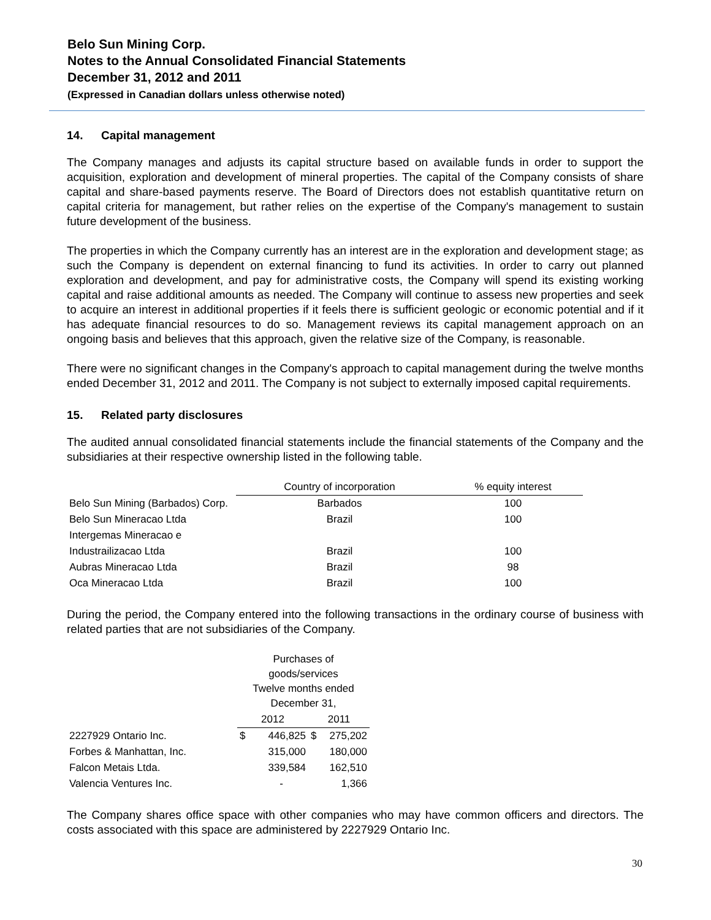Belo Sun Mining Corp.
Notes to the Annual Consolidated Financial Statements
December 31, 2012 and 2011
(Expressed in Canadian dollars unless otherwise noted)
14. Capital management
The Company manages and adjusts its capital structure based on available funds in order to support the acquisition, exploration and development of mineral properties. The capital of the Company consists of share capital and share-based payments reserve. The Board of Directors does not establish quantitative return on capital criteria for management, but rather relies on the expertise of the Company's management to sustain future development of the business.
The properties in which the Company currently has an interest are in the exploration and development stage; as such the Company is dependent on external financing to fund its activities. In order to carry out planned exploration and development, and pay for administrative costs, the Company will spend its existing working capital and raise additional amounts as needed. The Company will continue to assess new properties and seek to acquire an interest in additional properties if it feels there is sufficient geologic or economic potential and if it has adequate financial resources to do so. Management reviews its capital management approach on an ongoing basis and believes that this approach, given the relative size of the Company, is reasonable.
There were no significant changes in the Company's approach to capital management during the twelve months ended December 31, 2012 and 2011. The Company is not subject to externally imposed capital requirements.
15. Related party disclosures
The audited annual consolidated financial statements include the financial statements of the Company and the subsidiaries at their respective ownership listed in the following table.
| | Country of incorporation | % equity interest |
| --- | --- | --- |
| Belo Sun Mining (Barbados) Corp. | Barbados | 100 |
| Belo Sun Mineracao Ltda | Brazil | 100 |
| Intergemas Mineracao e | | |
| Industrailizacao Ltda | Brazil | 100 |
| Aubras Mineracao Ltda | Brazil | 98 |
| Oca Mineracao Ltda | Brazil | 100 |
During the period, the Company entered into the following transactions in the ordinary course of business with related parties that are not subsidiaries of the Company.
| | Purchases of goods/services Twelve months ended December 31, | | | |
| --- | --- | --- | --- | --- |
| | 2012 | | 2011 | |
| 2227929 Ontario Inc. | $ | 446,825 | $ | 275,202 |
| Forbes & Manhattan, Inc. | | 315,000 | | 180,000 |
| Falcon Metais Ltda. | | 339,584 | | 162,510 |
| Valencia Ventures Inc. | | - | | 1,366 |
The Company shares office space with other companies who may have common officers and directors. The costs associated with this space are administered by 2227929 Ontario Inc.
30